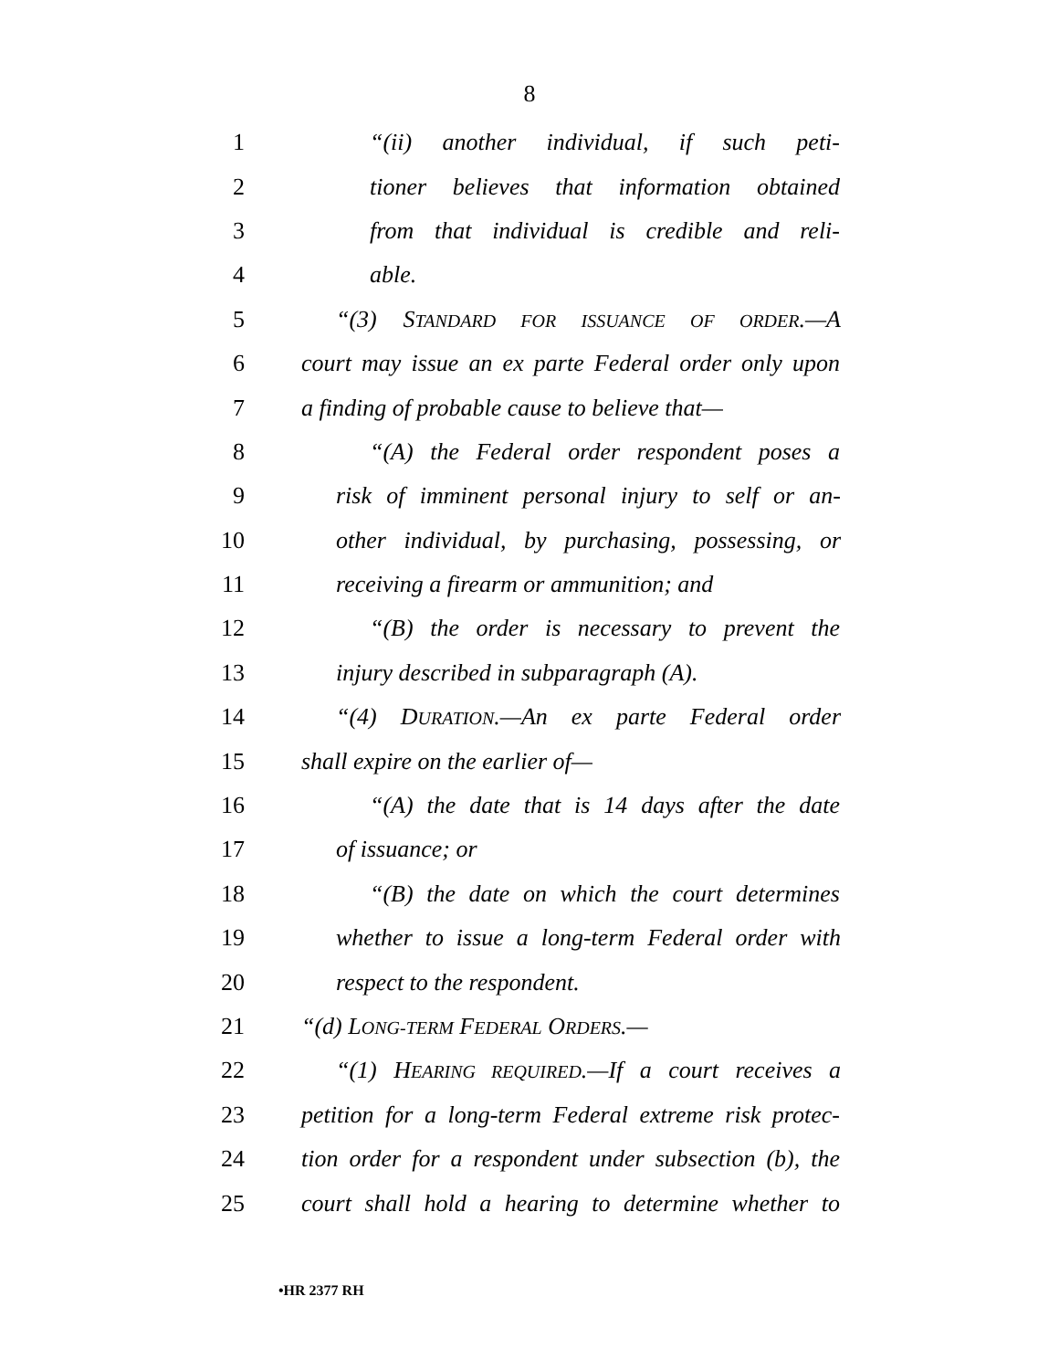8
1 “(ii) another individual, if such peti-
2 tioner believes that information obtained
3 from that individual is credible and reli-
4 able.
5 “(3) STANDARD FOR ISSUANCE OF ORDER.—A
6 court may issue an ex parte Federal order only upon
7 a finding of probable cause to believe that—
8 “(A) the Federal order respondent poses a
9 risk of imminent personal injury to self or an-
10 other individual, by purchasing, possessing, or
11 receiving a firearm or ammunition; and
12 “(B) the order is necessary to prevent the
13 injury described in subparagraph (A).
14 “(4) DURATION.—An ex parte Federal order
15 shall expire on the earlier of—
16 “(A) the date that is 14 days after the date
17 of issuance; or
18 “(B) the date on which the court determines
19 whether to issue a long-term Federal order with
20 respect to the respondent.
21 “(d) LONG-TERM FEDERAL ORDERS.—
22 “(1) HEARING REQUIRED.—If a court receives a
23 petition for a long-term Federal extreme risk protec-
24 tion order for a respondent under subsection (b), the
25 court shall hold a hearing to determine whether to
•HR 2377 RH